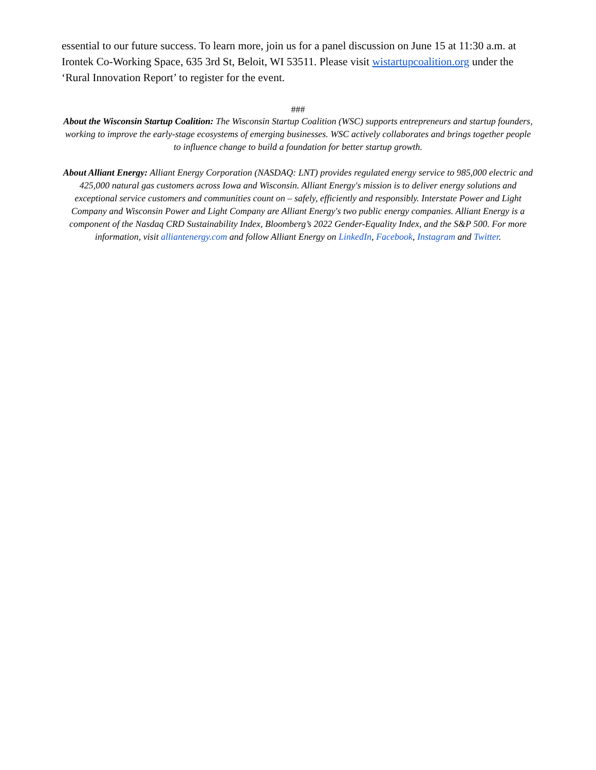essential to our future success. To learn more, join us for a panel discussion on June 15 at 11:30 a.m. at Irontek Co-Working Space, 635 3rd St, Beloit, WI 53511. Please visit wistartupcoalition.org under the ‘Rural Innovation Report’ to register for the event.
###
About the Wisconsin Startup Coalition: The Wisconsin Startup Coalition (WSC) supports entrepreneurs and startup founders, working to improve the early-stage ecosystems of emerging businesses. WSC actively collaborates and brings together people to influence change to build a foundation for better startup growth.
About Alliant Energy: Alliant Energy Corporation (NASDAQ: LNT) provides regulated energy service to 985,000 electric and 425,000 natural gas customers across Iowa and Wisconsin. Alliant Energy's mission is to deliver energy solutions and exceptional service customers and communities count on – safely, efficiently and responsibly. Interstate Power and Light Company and Wisconsin Power and Light Company are Alliant Energy's two public energy companies. Alliant Energy is a component of the Nasdaq CRD Sustainability Index, Bloomberg’s 2022 Gender-Equality Index, and the S&P 500. For more information, visit alliantenergy.com and follow Alliant Energy on LinkedIn, Facebook, Instagram and Twitter.